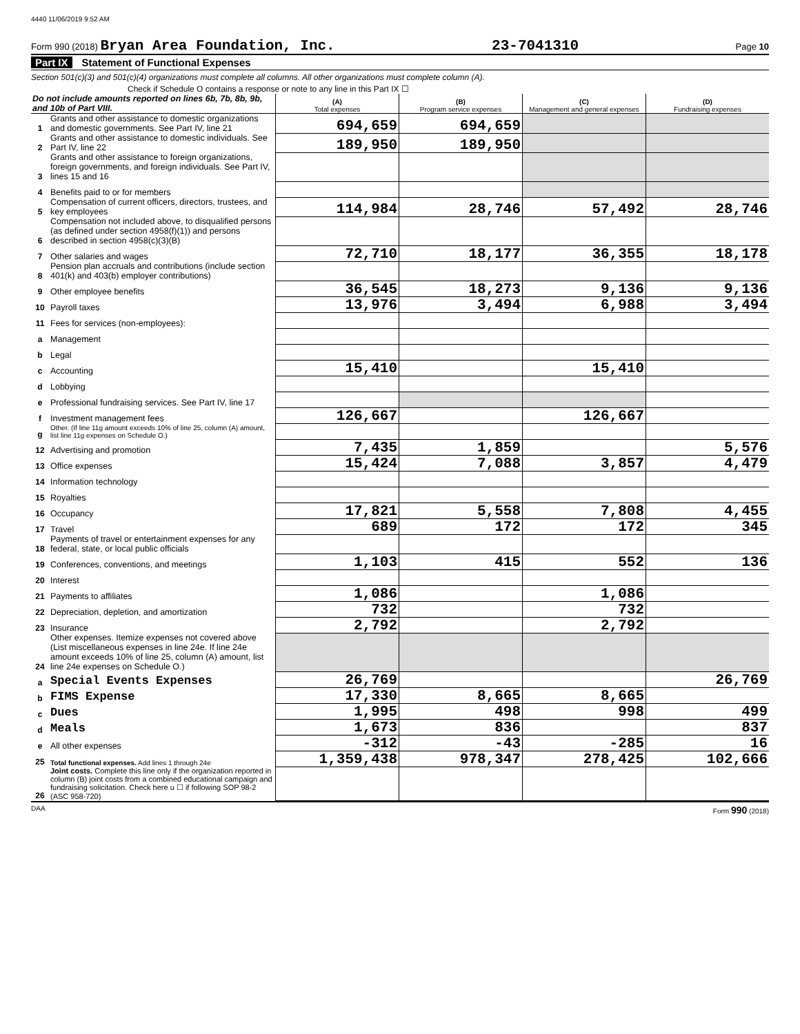4440 11/06/2019 9:52 AM
Form 990 (2018) Bryan Area Foundation, Inc. 23-7041310 Page 10
Part IX Statement of Functional Expenses
Section 501(c)(3) and 501(c)(4) organizations must complete all columns. All other organizations must complete column (A).
Check if Schedule O contains a response or note to any line in this Part IX ☐
| Do not include amounts reported on lines 6b, 7b, 8b, 9b, and 10b of Part VIII. | | (A) Total expenses | (B) Program service expenses | (C) Management and general expenses | (D) Fundraising expenses |
| --- | --- | --- | --- | --- | --- |
| 1 | Grants and other assistance to domestic organizations and domestic governments. See Part IV, line 21 | 694,659 | 694,659 | | |
| 2 | Grants and other assistance to domestic individuals. See Part IV, line 22 | 189,950 | 189,950 | | |
| 3 | Grants and other assistance to foreign organizations, foreign governments, and foreign individuals. See Part IV, lines 15 and 16 | | | | |
| 4 | Benefits paid to or for members | | | | |
| 5 | Compensation of current officers, directors, trustees, and key employees | 114,984 | 28,746 | 57,492 | 28,746 |
| 6 | Compensation not included above, to disqualified persons (as defined under section 4958(f)(1)) and persons described in section 4958(c)(3)(B) | | | | |
| 7 | Other salaries and wages | 72,710 | 18,177 | 36,355 | 18,178 |
| 8 | Pension plan accruals and contributions (include section 401(k) and 403(b) employer contributions) | | | | |
| 9 | Other employee benefits | 36,545 | 18,273 | 9,136 | 9,136 |
| 10 | Payroll taxes | 13,976 | 3,494 | 6,988 | 3,494 |
| 11 | Fees for services (non-employees): | | | | |
| a | Management | | | | |
| b | Legal | | | | |
| c | Accounting | 15,410 | | 15,410 | |
| d | Lobbying | | | | |
| e | Professional fundraising services. See Part IV, line 17 | | | | |
| f | Investment management fees | 126,667 | | 126,667 | |
| g | Other. (If line 11g amount exceeds 10% of line 25, column (A) amount, list line 11g expenses on Schedule O.) | | | | |
| 12 | Advertising and promotion | 7,435 | 1,859 | | 5,576 |
| 13 | Office expenses | 15,424 | 7,088 | 3,857 | 4,479 |
| 14 | Information technology | | | | |
| 15 | Royalties | | | | |
| 16 | Occupancy | 17,821 | 5,558 | 7,808 | 4,455 |
| 17 | Travel | 689 | 172 | 172 | 345 |
| 18 | Payments of travel or entertainment expenses for any federal, state, or local public officials | | | | |
| 19 | Conferences, conventions, and meetings | 1,103 | 415 | 552 | 136 |
| 20 | Interest | | | | |
| 21 | Payments to affiliates | 1,086 | | 1,086 | |
| 22 | Depreciation, depletion, and amortization | 732 | | 732 | |
| 23 | Insurance | 2,792 | | 2,792 | |
| 24 | Other expenses. Itemize expenses not covered above (List miscellaneous expenses in line 24e. If line 24e amount exceeds 10% of line 25, column (A) amount, list line 24e expenses on Schedule O.) | | | | |
| a | Special Events Expenses | 26,769 | | | 26,769 |
| b | FIMS Expense | 17,330 | 8,665 | 8,665 | |
| c | Dues | 1,995 | 498 | 998 | 499 |
| d | Meals | 1,673 | 836 | | 837 |
| e | All other expenses | -312 | -43 | -285 | 16 |
| 25 | Total functional expenses. Add lines 1 through 24e | 1,359,438 | 978,347 | 278,425 | 102,666 |
| 26 | Joint costs. Complete this line only if the organization reported in column (B) joint costs from a combined educational campaign and fundraising solicitation. Check here u ☐ if following SOP 98-2 (ASC 958-720) | | | | |
DAA Form 990 (2018)